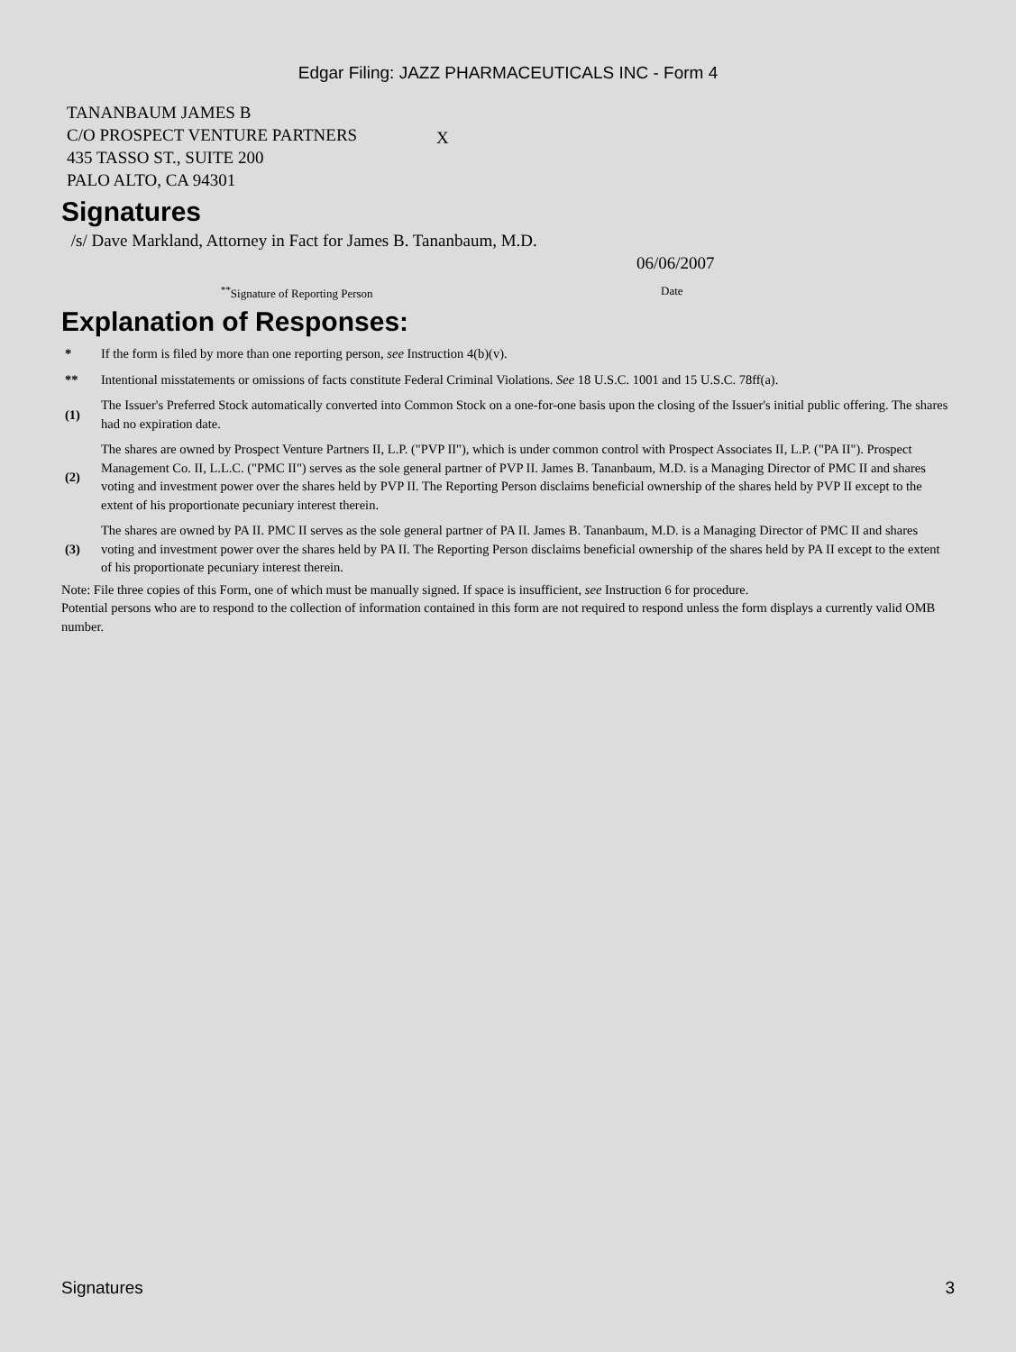Edgar Filing: JAZZ PHARMACEUTICALS INC - Form 4
TANANBAUM JAMES B
C/O PROSPECT VENTURE PARTNERS
435 TASSO ST., SUITE 200
PALO ALTO, CA 94301
X
Signatures
/s/ Dave Markland, Attorney in Fact for James B. Tananbaum, M.D.
06/06/2007
<sup>**</sup> Signature of Reporting Person Date
Explanation of Responses:
| * | If the form is filed by more than one reporting person, see Instruction 4(b)(v). |
| ** | Intentional misstatements or omissions of facts constitute Federal Criminal Violations. See 18 U.S.C. 1001 and 15 U.S.C. 78ff(a). |
| (1) | The Issuer's Preferred Stock automatically converted into Common Stock on a one-for-one basis upon the closing of the Issuer's initial public offering. The shares had no expiration date. |
| (2) | The shares are owned by Prospect Venture Partners II, L.P. ("PVP II"), which is under common control with Prospect Associates II, L.P. ("PA II"). Prospect Management Co. II, L.L.C. ("PMC II") serves as the sole general partner of PVP II. James B. Tananbaum, M.D. is a Managing Director of PMC II and shares voting and investment power over the shares held by PVP II. The Reporting Person disclaims beneficial ownership of the shares held by PVP II except to the extent of his proportionate pecuniary interest therein. |
| (3) | The shares are owned by PA II. PMC II serves as the sole general partner of PA II. James B. Tananbaum, M.D. is a Managing Director of PMC II and shares voting and investment power over the shares held by PA II. The Reporting Person disclaims beneficial ownership of the shares held by PA II except to the extent of his proportionate pecuniary interest therein. |
Note: File three copies of this Form, one of which must be manually signed. If space is insufficient, see Instruction 6 for procedure.
Potential persons who are to respond to the collection of information contained in this form are not required to respond unless the form displays a currently valid OMB number.
Signatures 3